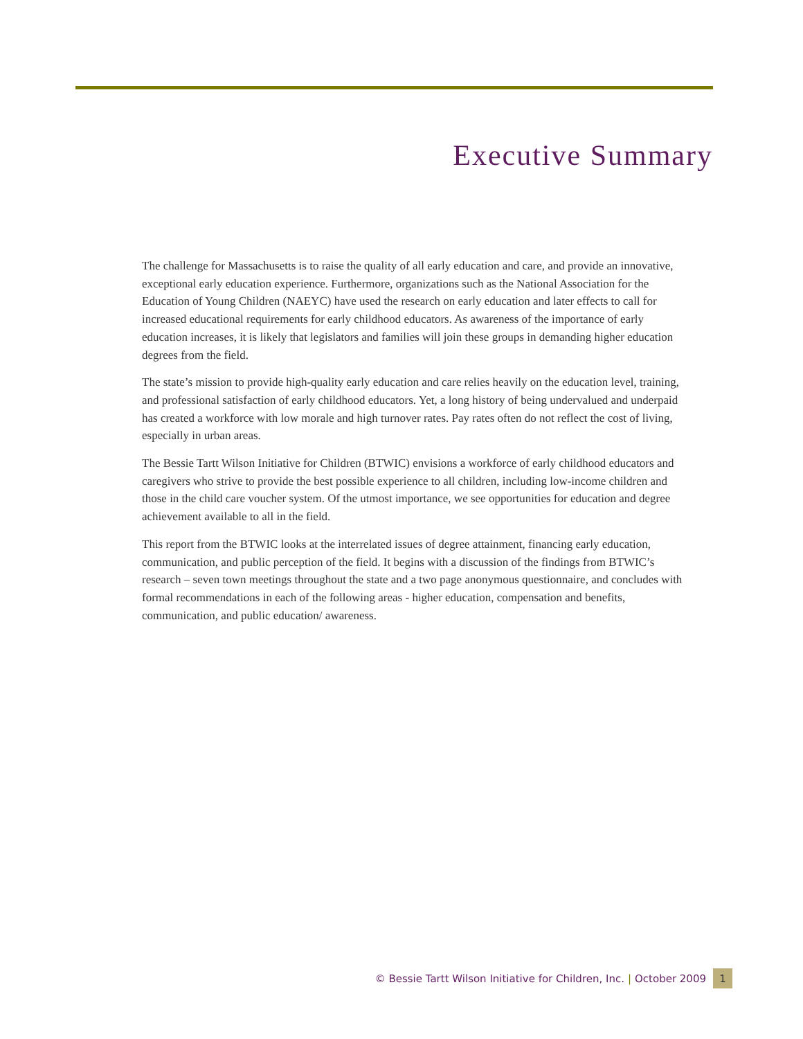Executive Summary
The challenge for Massachusetts is to raise the quality of all early education and care, and provide an innovative, exceptional early education experience. Furthermore, organizations such as the National Association for the Education of Young Children (NAEYC) have used the research on early education and later effects to call for increased educational requirements for early childhood educators. As awareness of the importance of early education increases, it is likely that legislators and families will join these groups in demanding higher education degrees from the field.
The state’s mission to provide high-quality early education and care relies heavily on the education level, training, and professional satisfaction of early childhood educators. Yet, a long history of being undervalued and underpaid has created a workforce with low morale and high turnover rates. Pay rates often do not reflect the cost of living, especially in urban areas.
The Bessie Tartt Wilson Initiative for Children (BTWIC) envisions a workforce of early childhood educators and caregivers who strive to provide the best possible experience to all children, including low-income children and those in the child care voucher system. Of the utmost importance, we see opportunities for education and degree achievement available to all in the field.
This report from the BTWIC looks at the interrelated issues of degree attainment, financing early education, communication, and public perception of the field. It begins with a discussion of the findings from BTWIC’s research – seven town meetings throughout the state and a two page anonymous questionnaire, and concludes with formal recommendations in each of the following areas - higher education, compensation and benefits, communication, and public education/ awareness.
© Bessie Tartt Wilson Initiative for Children, Inc. | October 2009 1